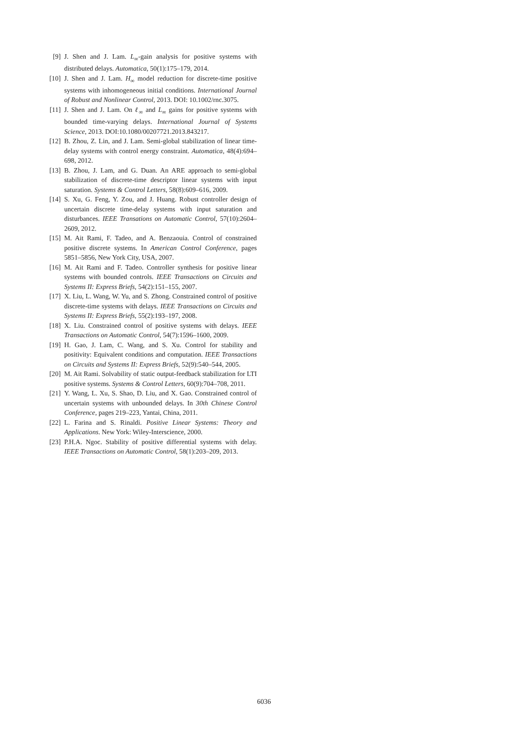[9] J. Shen and J. Lam. L<sub>∞</sub>-gain analysis for positive systems with distributed delays. Automatica, 50(1):175–179, 2014.
[10] J. Shen and J. Lam. H<sub>∞</sub> model reduction for discrete-time positive systems with inhomogeneous initial conditions. International Journal of Robust and Nonlinear Control, 2013. DOI: 10.1002/rnc.3075.
[11] J. Shen and J. Lam. On ℓ<sub>∞</sub> and L<sub>∞</sub> gains for positive systems with bounded time-varying delays. International Journal of Systems Science, 2013. DOI:10.1080/00207721.2013.843217.
[12] B. Zhou, Z. Lin, and J. Lam. Semi-global stabilization of linear time-delay systems with control energy constraint. Automatica, 48(4):694–698, 2012.
[13] B. Zhou, J. Lam, and G. Duan. An ARE approach to semi-global stabilization of discrete-time descriptor linear systems with input saturation. Systems & Control Letters, 58(8):609–616, 2009.
[14] S. Xu, G. Feng, Y. Zou, and J. Huang. Robust controller design of uncertain discrete time-delay systems with input saturation and disturbances. IEEE Transations on Automatic Control, 57(10):2604–2609, 2012.
[15] M. Ait Rami, F. Tadeo, and A. Benzaouia. Control of constrained positive discrete systems. In American Control Conference, pages 5851–5856, New York City, USA, 2007.
[16] M. Ait Rami and F. Tadeo. Controller synthesis for positive linear systems with bounded controls. IEEE Transactions on Circuits and Systems II: Express Briefs, 54(2):151–155, 2007.
[17] X. Liu, L. Wang, W. Yu, and S. Zhong. Constrained control of positive discrete-time systems with delays. IEEE Transactions on Circuits and Systems II: Express Briefs, 55(2):193–197, 2008.
[18] X. Liu. Constrained control of positive systems with delays. IEEE Transactions on Automatic Control, 54(7):1596–1600, 2009.
[19] H. Gao, J. Lam, C. Wang, and S. Xu. Control for stability and positivity: Equivalent conditions and computation. IEEE Transactions on Circuits and Systems II: Express Briefs, 52(9):540–544, 2005.
[20] M. Ait Rami. Solvability of static output-feedback stabilization for LTI positive systems. Systems & Control Letters, 60(9):704–708, 2011.
[21] Y. Wang, L. Xu, S. Shao, D. Liu, and X. Gao. Constrained control of uncertain systems with unbounded delays. In 30th Chinese Control Conference, pages 219–223, Yantai, China, 2011.
[22] L. Farina and S. Rinaldi. Positive Linear Systems: Theory and Applications. New York: Wiley-Interscience, 2000.
[23] P.H.A. Ngoc. Stability of positive differential systems with delay. IEEE Transactions on Automatic Control, 58(1):203–209, 2013.
6036